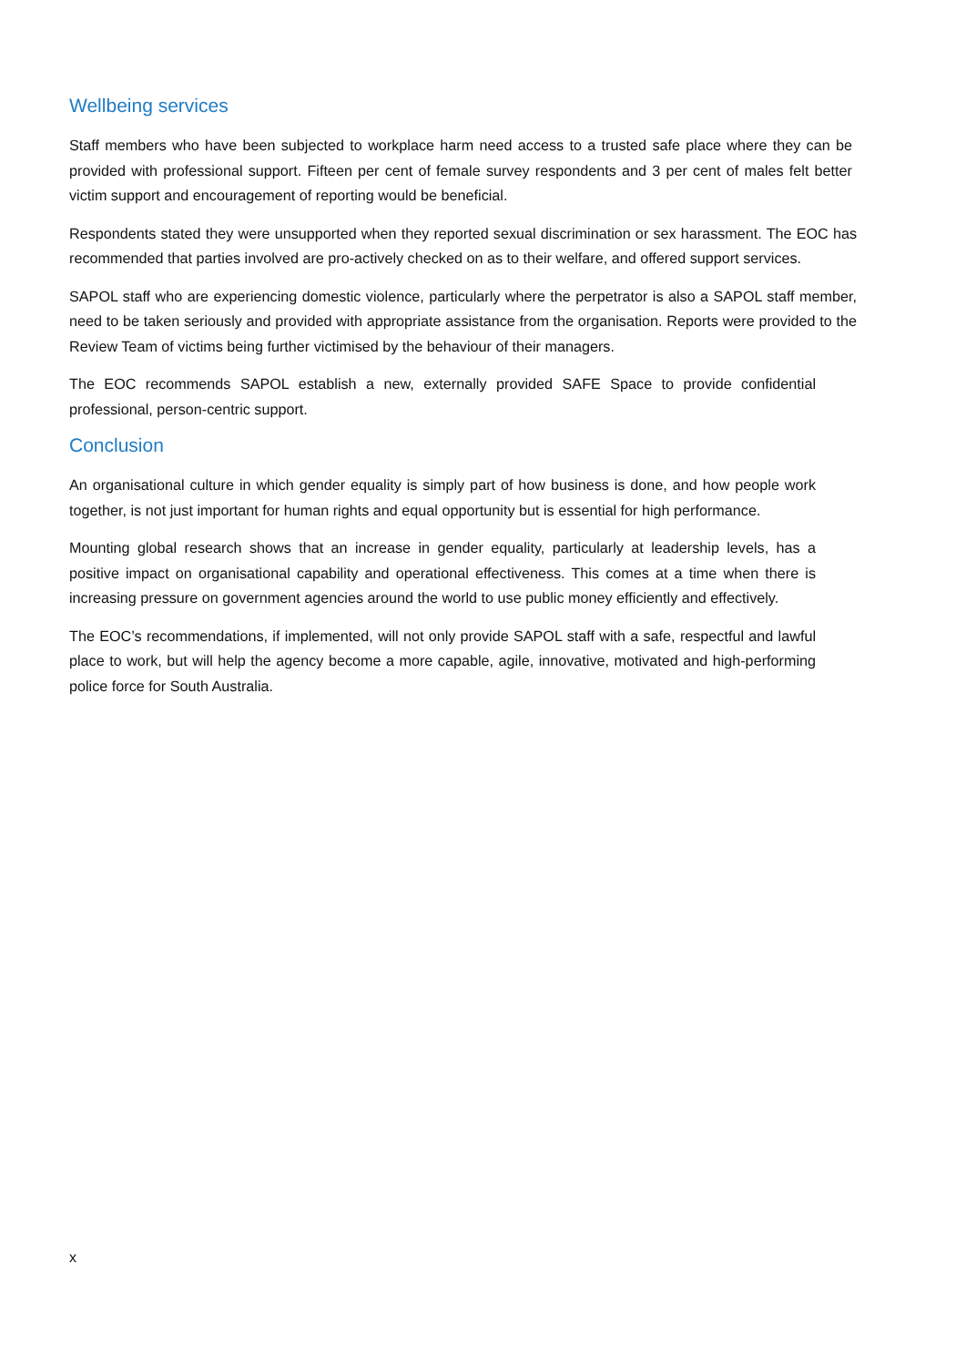Wellbeing services
Staff members who have been subjected to workplace harm need access to a trusted safe place where they can be provided with professional support. Fifteen per cent of female survey respondents and 3 per cent of males felt better victim support and encouragement of reporting would be beneficial.
Respondents stated they were unsupported when they reported sexual discrimination or sex harassment. The EOC has recommended that parties involved are pro-actively checked on as to their welfare, and offered support services.
SAPOL staff who are experiencing domestic violence, particularly where the perpetrator is also a SAPOL staff member, need to be taken seriously and provided with appropriate assistance from the organisation. Reports were provided to the Review Team of victims being further victimised by the behaviour of their managers.
The EOC recommends SAPOL establish a new, externally provided SAFE Space to provide confidential professional, person-centric support.
Conclusion
An organisational culture in which gender equality is simply part of how business is done, and how people work together, is not just important for human rights and equal opportunity but is essential for high performance.
Mounting global research shows that an increase in gender equality, particularly at leadership levels, has a positive impact on organisational capability and operational effectiveness. This comes at a time when there is increasing pressure on government agencies around the world to use public money efficiently and effectively.
The EOC’s recommendations, if implemented, will not only provide SAPOL staff with a safe, respectful and lawful place to work, but will help the agency become a more capable, agile, innovative, motivated and high-performing police force for South Australia.
x